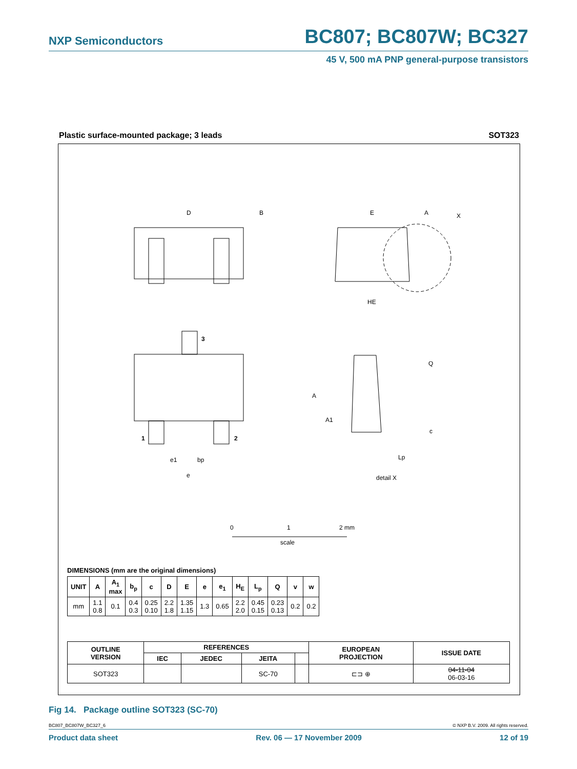NXP Semiconductors BC807; BC807W; BC327
45 V, 500 mA PNP general-purpose transistors
Plastic surface-mounted package; 3 leads SOT323
D
B
E
A
X
HE
3
1
2
e1
bp
e
A
A1
Q
c
Lp
detail X
0
1
2 mm
scale
DIMENSIONS (mm are the original dimensions)
| UNIT | A | A<sub>1</sub> max | b<sub>p</sub> | c | D | E | e | e<sub>1</sub> | H<sub>E</sub> | L<sub>p</sub> | Q | v | w |
| --- | --- | --- | --- | --- | --- | --- | --- | --- | --- | --- | --- | --- | --- |
| mm | 1.1 0.8 | 0.1 | 0.4 0.3 | 0.25 0.10 | 2.2 1.8 | 1.35 1.15 | 1.3 | 0.65 | 2.2 2.0 | 0.45 0.15 | 0.23 0.13 | 0.2 | 0.2 |
| OUTLINE VERSION | REFERENCES | | | | EUROPEAN PROJECTION | ISSUE DATE |
| --- | --- | --- | --- | --- | --- | --- |
| | IEC | JEDEC | JEITA | | | |
| SOT323 | | | SC-70 | | ⊏⊐ ⊕ | 04-11-04 06-03-16 |
Fig 14. Package outline SOT323 (SC-70)
BC807_BC807W_BC327_6 © NXP B.V. 2009. All rights reserved.
Product data sheet Rev. 06 — 17 November 2009 12 of 19